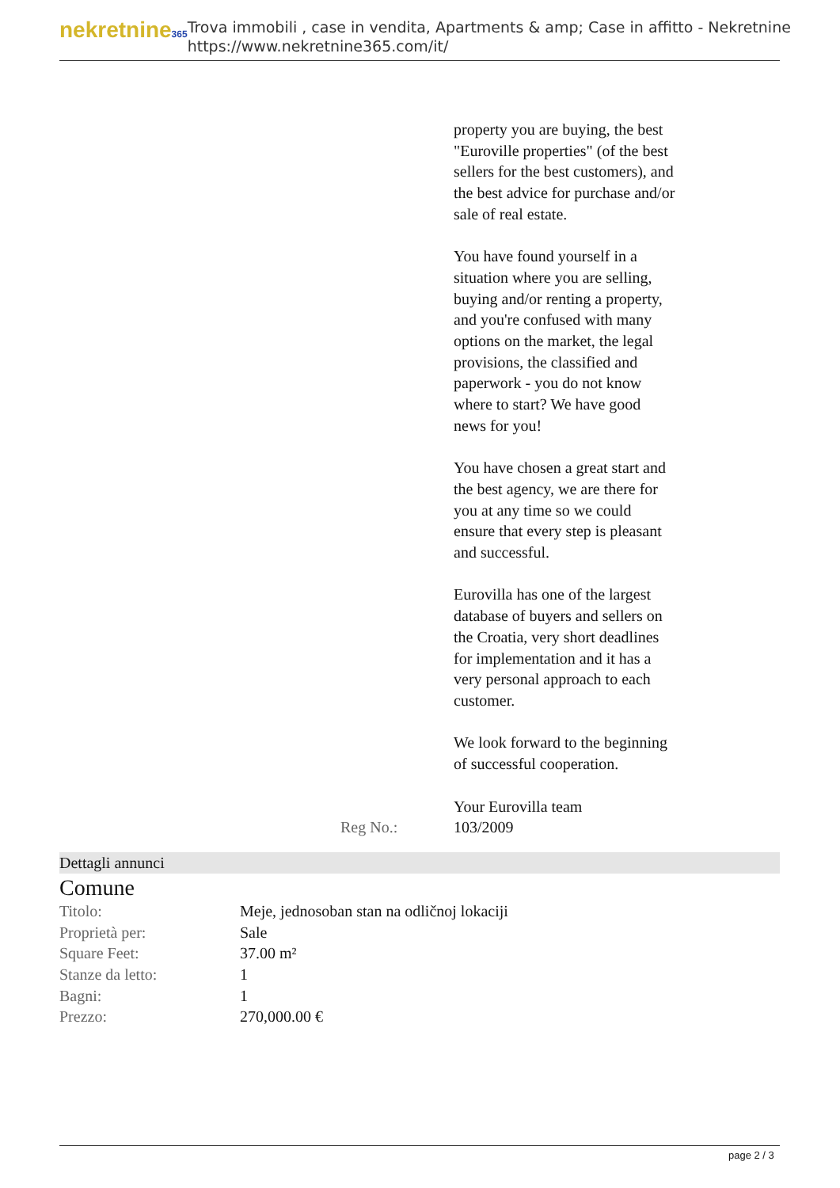nekretnine365
Trova immobili , case in vendita, Apartments & amp; Case in affitto - Nekretnine
https://www.nekretnine365.com/it/
| | Reg No.: | property you are buying, the best "Euroville properties" (of the best sellers for the best customers), and the best advice for purchase and/or sale of real estate. You have found yourself in a situation where you are selling, buying and/or renting a property, and you're confused with many options on the market, the legal provisions, the classified and paperwork - you do not know where to start? We have good news for you! You have chosen a great start and the best agency, we are there for you at any time so we could ensure that every step is pleasant and successful. Eurovilla has one of the largest database of buyers and sellers on the Croatia, very short deadlines for implementation and it has a very personal approach to each customer. We look forward to the beginning of successful cooperation. Your Eurovilla team 103/2009 |
Dettagli annunci
Comune
| Titolo: | Meje, jednosoban stan na odličnoj lokaciji |
| Proprietà per: | Sale |
| Square Feet: | 37.00 m² |
| Stanze da letto: | 1 |
| Bagni: | 1 |
| Prezzo: | 270,000.00 € |
page 2 / 3